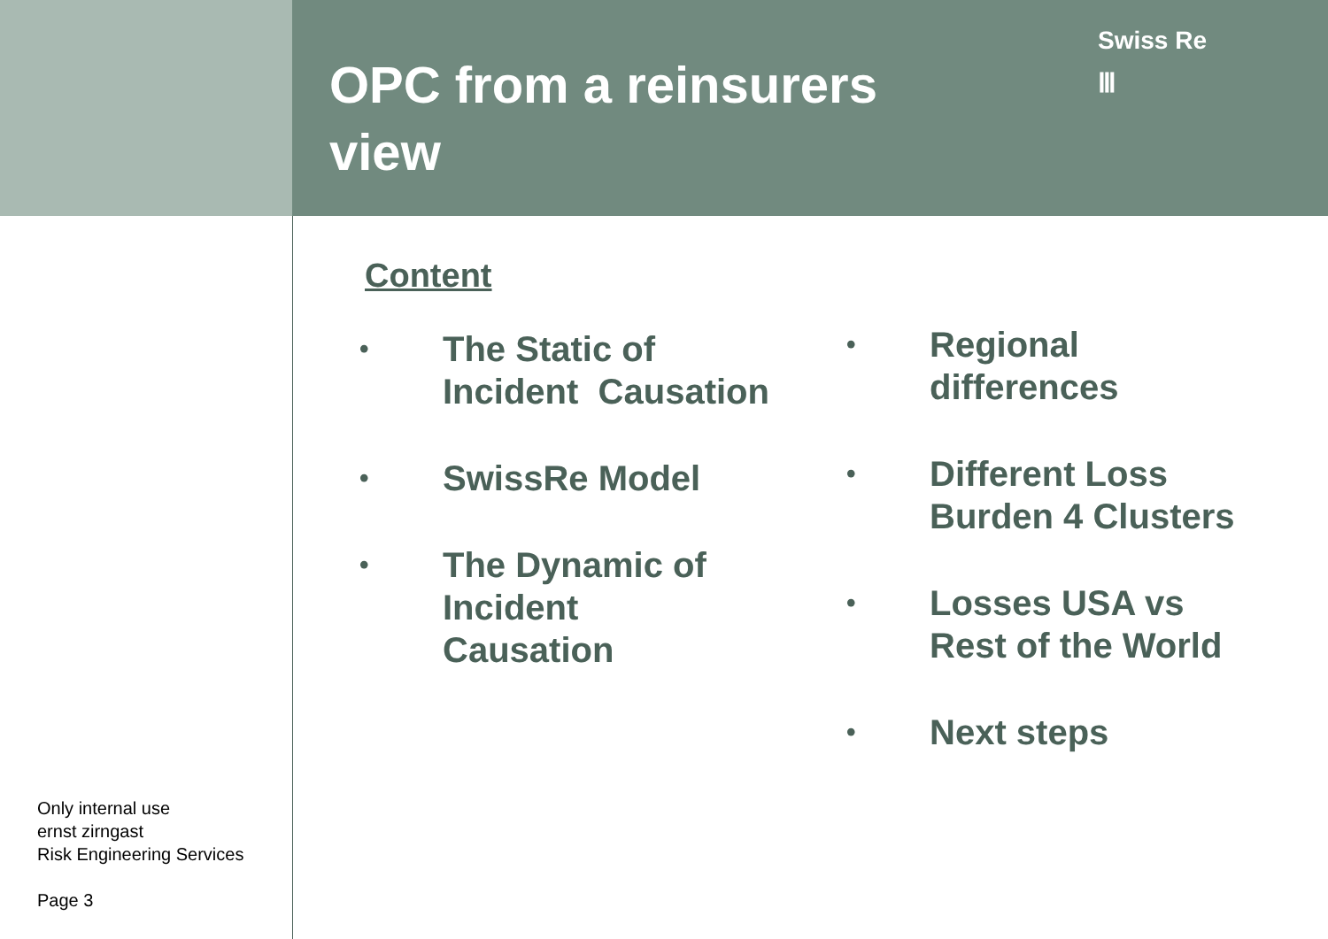OPC from a reinsurers view
Swiss Re
Ⅲ
Content
• The Static of
Incident Causation
• SwissRe Model
• The Dynamic of
Incident
Causation
• Regional
differences
• Different Loss
Burden 4 Clusters
• Losses USA vs
Rest of the World
• Next steps
Only internal use
ernst zirngast
Risk Engineering Services
Page 3